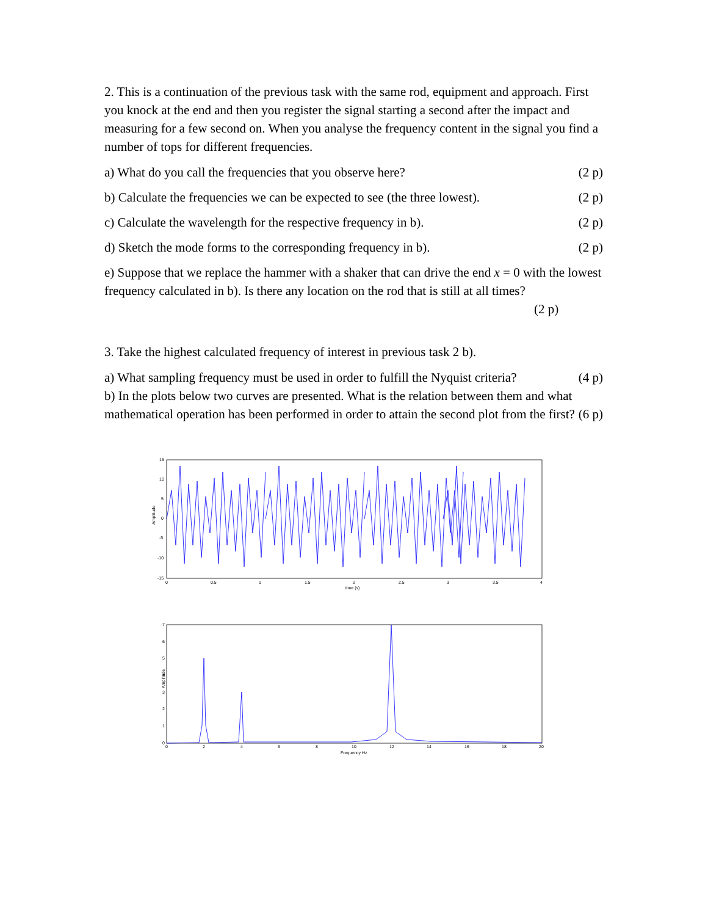2. This is a continuation of the previous task with the same rod, equipment and approach. First you knock at the end and then you register the signal starting a second after the impact and measuring for a few second on. When you analyse the frequency content in the signal you find a number of tops for different frequencies.
a) What do you call the frequencies that you observe here? (2 p)
b) Calculate the frequencies we can be expected to see (the three lowest). (2 p)
c) Calculate the wavelength for the respective frequency in b). (2 p)
d) Sketch the mode forms to the corresponding frequency in b). (2 p)
e) Suppose that we replace the hammer with a shaker that can drive the end x = 0 with the lowest frequency calculated in b). Is there any location on the rod that is still at all times?
(2 p)
3. Take the highest calculated frequency of interest in previous task 2 b).
a) What sampling frequency must be used in order to fulfill the Nyquist criteria? (4 p)
b) In the plots below two curves are presented. What is the relation between them and what mathematical operation has been performed in order to attain the second plot from the first? (6 p)
Amplitude
15
10
5
0
-5
-10
-15
0
0.5
1
1.5
2
2.5
3
3.5
4
time (s)
Amplitude
7
6
5
4
3
2
1
0
0
2
4
6
8
10
12
14
16
18
20
Frequency Hz